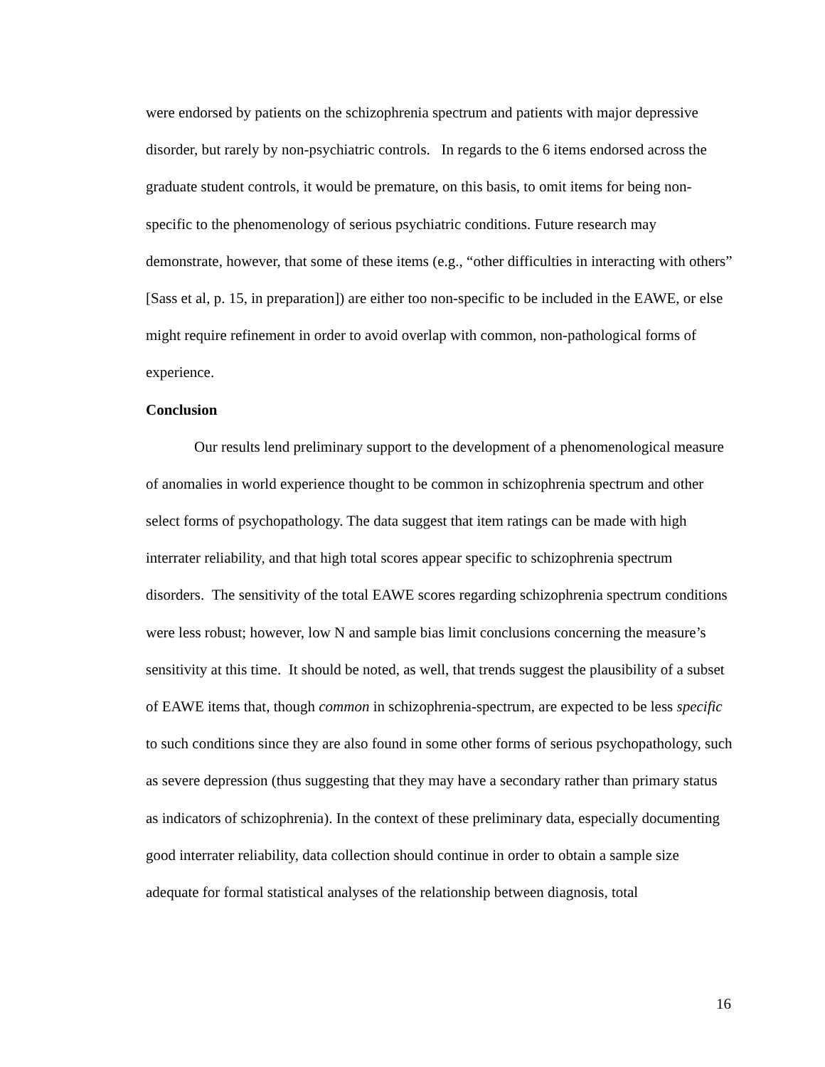were endorsed by patients on the schizophrenia spectrum and patients with major depressive disorder, but rarely by non-psychiatric controls. In regards to the 6 items endorsed across the graduate student controls, it would be premature, on this basis, to omit items for being non-specific to the phenomenology of serious psychiatric conditions. Future research may demonstrate, however, that some of these items (e.g., “other difficulties in interacting with others” [Sass et al, p. 15, in preparation]) are either too non-specific to be included in the EAWE, or else might require refinement in order to avoid overlap with common, non-pathological forms of experience.
Conclusion
Our results lend preliminary support to the development of a phenomenological measure of anomalies in world experience thought to be common in schizophrenia spectrum and other select forms of psychopathology. The data suggest that item ratings can be made with high interrater reliability, and that high total scores appear specific to schizophrenia spectrum disorders. The sensitivity of the total EAWE scores regarding schizophrenia spectrum conditions were less robust; however, low N and sample bias limit conclusions concerning the measure’s sensitivity at this time. It should be noted, as well, that trends suggest the plausibility of a subset of EAWE items that, though common in schizophrenia-spectrum, are expected to be less specific to such conditions since they are also found in some other forms of serious psychopathology, such as severe depression (thus suggesting that they may have a secondary rather than primary status as indicators of schizophrenia). In the context of these preliminary data, especially documenting good interrater reliability, data collection should continue in order to obtain a sample size adequate for formal statistical analyses of the relationship between diagnosis, total
16